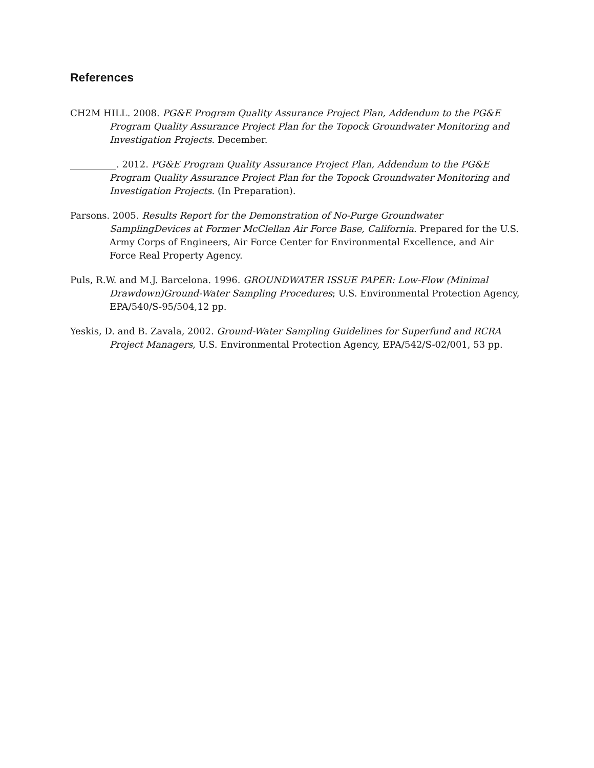References
CH2M HILL. 2008. PG&E Program Quality Assurance Project Plan, Addendum to the PG&E Program Quality Assurance Project Plan for the Topock Groundwater Monitoring and Investigation Projects. December.
__________. 2012. PG&E Program Quality Assurance Project Plan, Addendum to the PG&E Program Quality Assurance Project Plan for the Topock Groundwater Monitoring and Investigation Projects. (In Preparation).
Parsons. 2005. Results Report for the Demonstration of No-Purge Groundwater SamplingDevices at Former McClellan Air Force Base, California. Prepared for the U.S. Army Corps of Engineers, Air Force Center for Environmental Excellence, and Air Force Real Property Agency.
Puls, R.W. and M.J. Barcelona. 1996. GROUNDWATER ISSUE PAPER: Low-Flow (Minimal Drawdown)Ground-Water Sampling Procedures; U.S. Environmental Protection Agency, EPA/540/S-95/504,12 pp.
Yeskis, D. and B. Zavala, 2002. Ground-Water Sampling Guidelines for Superfund and RCRA Project Managers, U.S. Environmental Protection Agency, EPA/542/S-02/001, 53 pp.